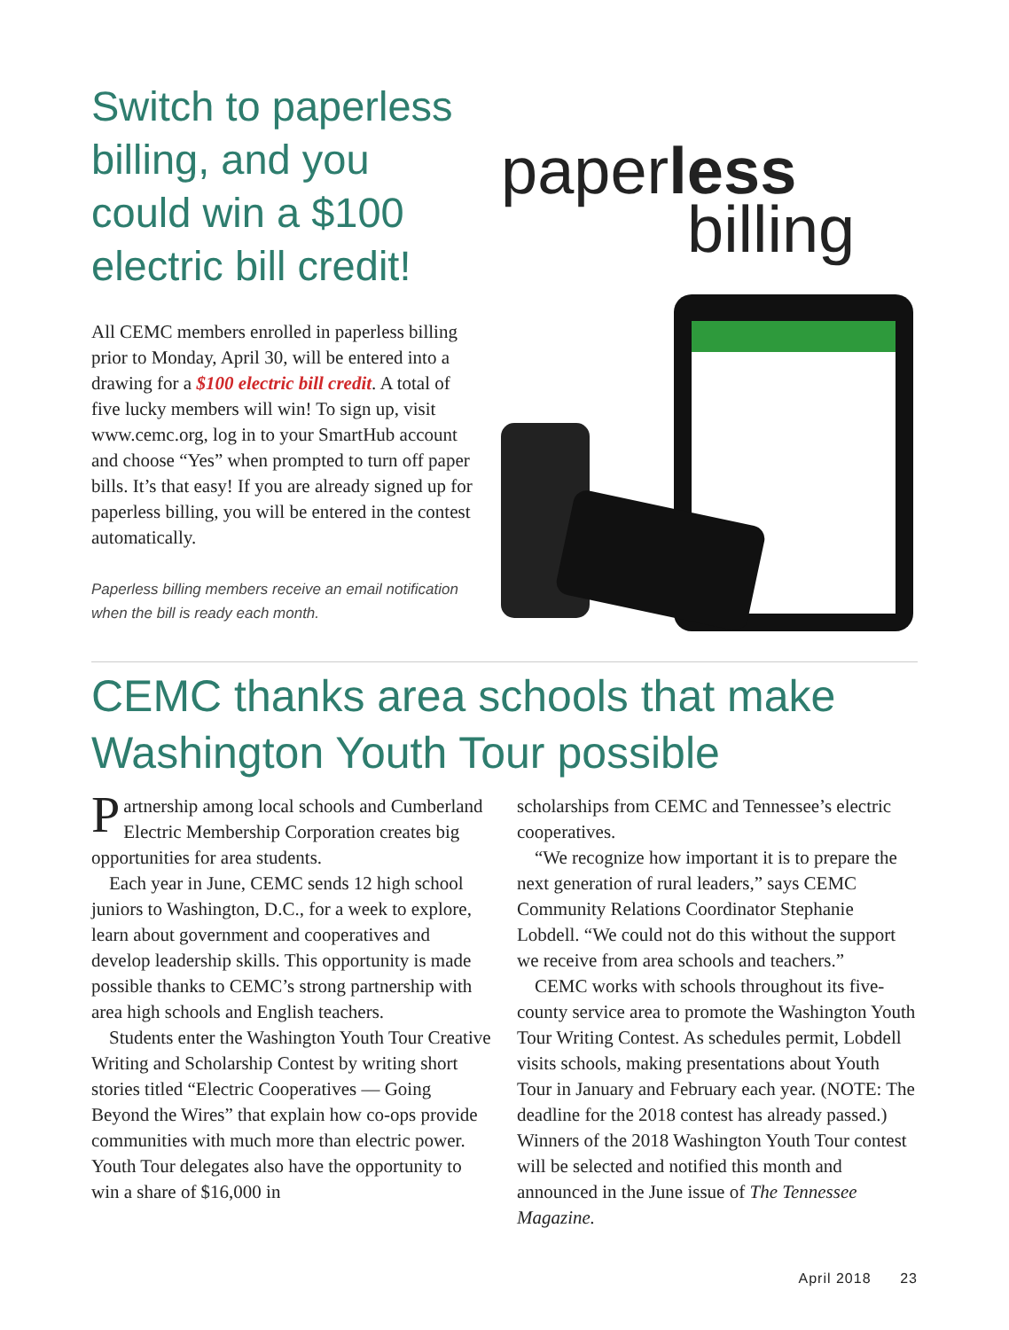Switch to paperless billing, and you could win a $100 electric bill credit!
All CEMC members enrolled in paperless billing prior to Monday, April 30, will be entered into a drawing for a $100 electric bill credit. A total of five lucky members will win! To sign up, visit www.cemc.org, log in to your SmartHub account and choose “Yes” when prompted to turn off paper bills. It’s that easy! If you are already signed up for paperless billing, you will be entered in the contest automatically.
Paperless billing members receive an email notification when the bill is ready each month.
paperless
billing
CEMC thanks area schools that make Washington Youth Tour possible
Partnership among local schools and Cumberland Electric Membership Corporation creates big opportunities for area students.
Each year in June, CEMC sends 12 high school juniors to Washington, D.C., for a week to explore, learn about government and cooperatives and develop leadership skills. This opportunity is made possible thanks to CEMC’s strong partnership with area high schools and English teachers.
Students enter the Washington Youth Tour Creative Writing and Scholarship Contest by writing short stories titled “Electric Cooperatives — Going Beyond the Wires” that explain how co-ops provide communities with much more than electric power. Youth Tour delegates also have the opportunity to win a share of $16,000 in
scholarships from CEMC and Tennessee’s electric cooperatives.
“We recognize how important it is to prepare the next generation of rural leaders,” says CEMC Community Relations Coordinator Stephanie Lobdell. “We could not do this without the support we receive from area schools and teachers.”
CEMC works with schools throughout its five-county service area to promote the Washington Youth Tour Writing Contest. As schedules permit, Lobdell visits schools, making presentations about Youth Tour in January and February each year. (NOTE: The deadline for the 2018 contest has already passed.) Winners of the 2018 Washington Youth Tour contest will be selected and notified this month and announced in the June issue of The Tennessee Magazine.
April 2018 23